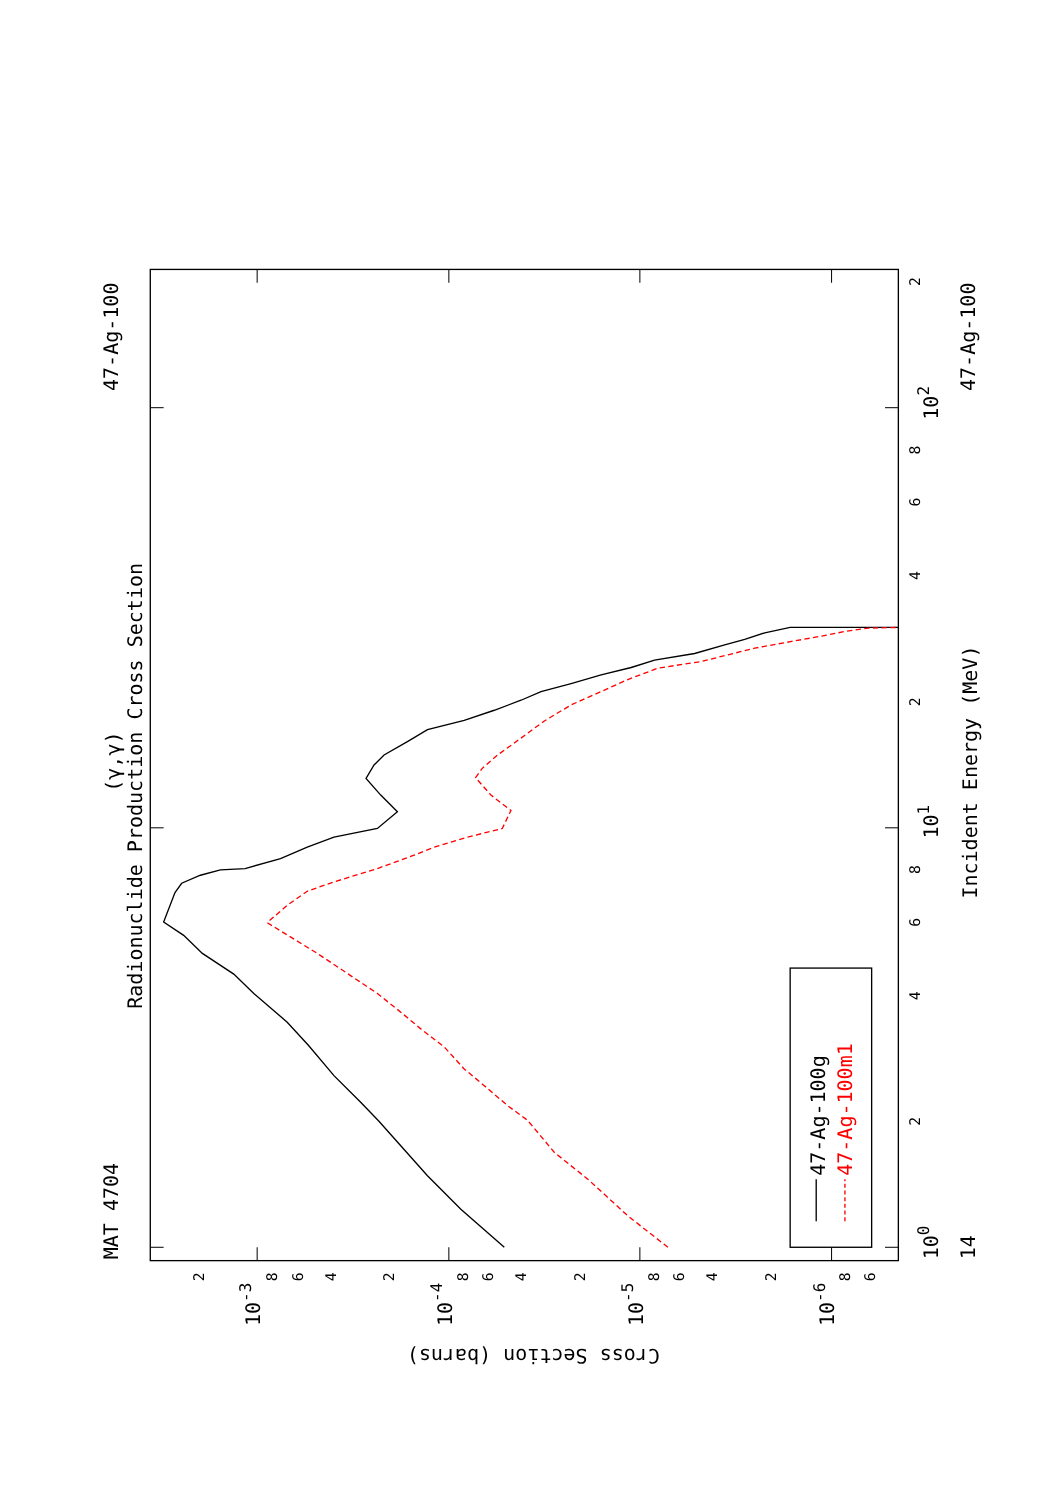MAT 4704
47-Ag-100
47-Ag-100
14
(γ,γ)
Radionuclide Production Cross Section
Incident Energy (MeV)
47-Ag-100g
47-Ag-100m1
Cross Section (barns)
100
101
102
10-3
10-4
10-5
10-6
2
4
6
8
2
4
6
8
2
2
8
6
4
2
8
6
4
2
8
6
4
2
8
6